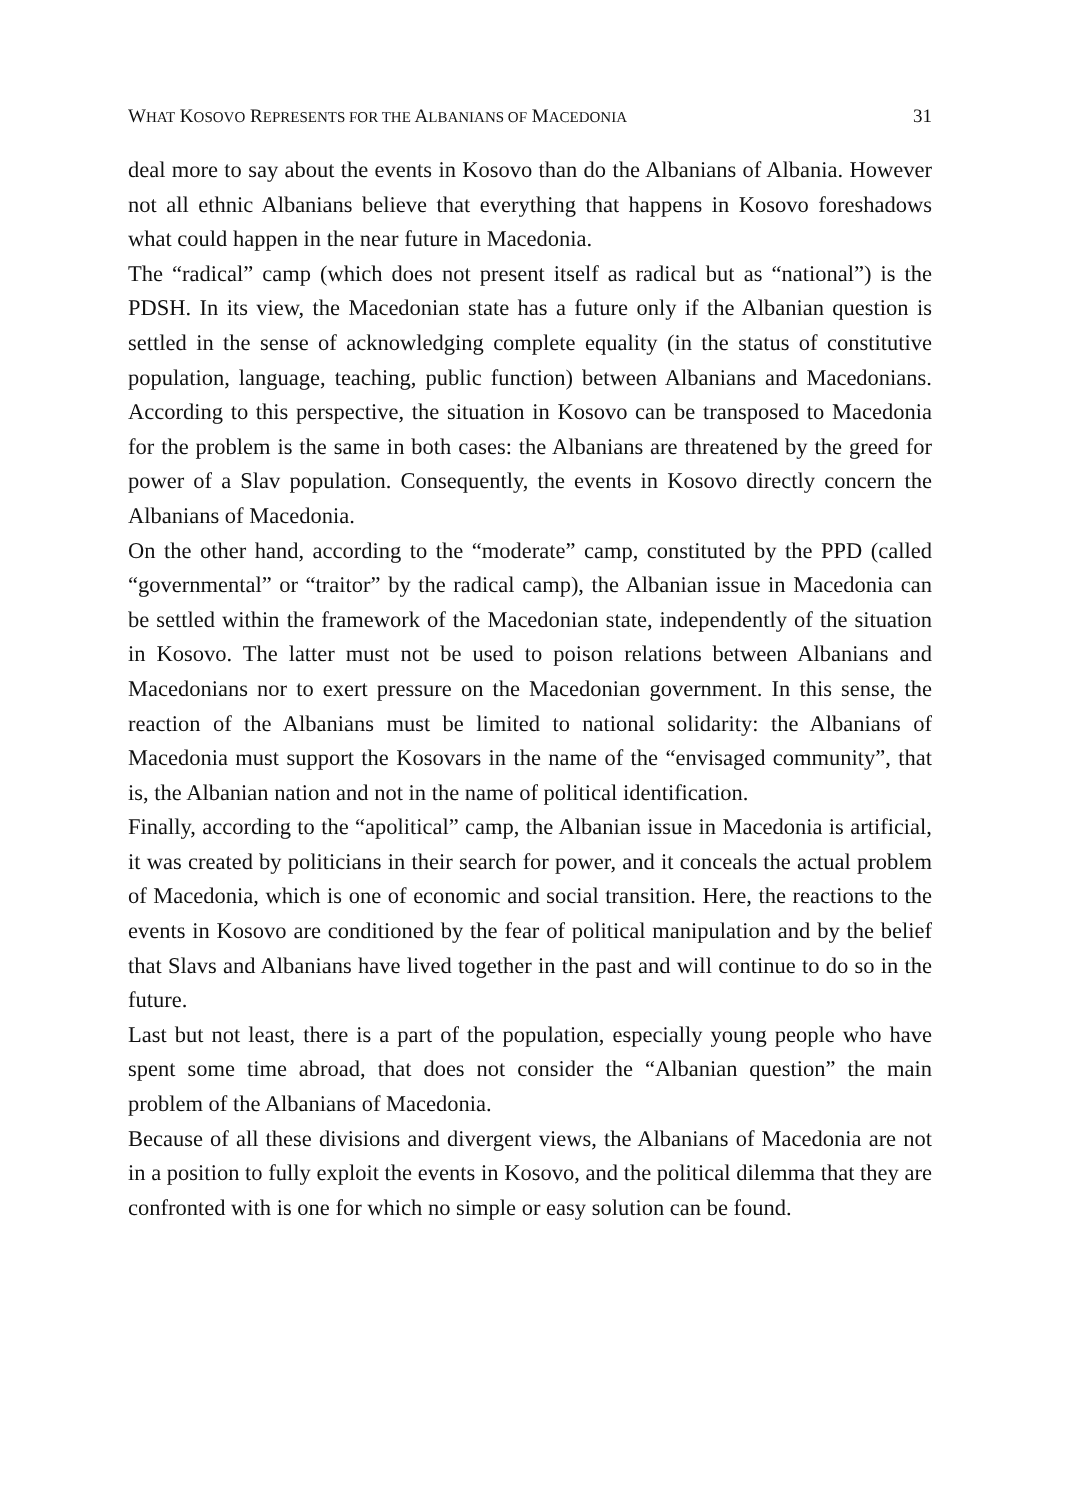WHAT KOSOVO REPRESENTS FOR THE ALBANIANS OF MACEDONIA 31
deal more to say about the events in Kosovo than do the Albanians of Albania. However not all ethnic Albanians believe that everything that happens in Kosovo foreshadows what could happen in the near future in Macedonia.
The “radical” camp (which does not present itself as radical but as “national”) is the PDSH. In its view, the Macedonian state has a future only if the Albanian question is settled in the sense of acknowledging complete equality (in the status of constitutive population, language, teaching, public function) between Albanians and Macedonians. According to this perspective, the situation in Kosovo can be transposed to Macedonia for the problem is the same in both cases: the Albanians are threatened by the greed for power of a Slav population. Consequently, the events in Kosovo directly concern the Albanians of Macedonia.
On the other hand, according to the “moderate” camp, constituted by the PPD (called “governmental” or “traitor” by the radical camp), the Albanian issue in Macedonia can be settled within the framework of the Macedonian state, independently of the situation in Kosovo. The latter must not be used to poison relations between Albanians and Macedonians nor to exert pressure on the Macedonian government. In this sense, the reaction of the Albanians must be limited to national solidarity: the Albanians of Macedonia must support the Kosovars in the name of the “envisaged community”, that is, the Albanian nation and not in the name of political identification.
Finally, according to the “apolitical” camp, the Albanian issue in Macedonia is artificial, it was created by politicians in their search for power, and it conceals the actual problem of Macedonia, which is one of economic and social transition. Here, the reactions to the events in Kosovo are conditioned by the fear of political manipulation and by the belief that Slavs and Albanians have lived together in the past and will continue to do so in the future.
Last but not least, there is a part of the population, especially young people who have spent some time abroad, that does not consider the “Albanian question” the main problem of the Albanians of Macedonia.
Because of all these divisions and divergent views, the Albanians of Macedonia are not in a position to fully exploit the events in Kosovo, and the political dilemma that they are confronted with is one for which no simple or easy solution can be found.